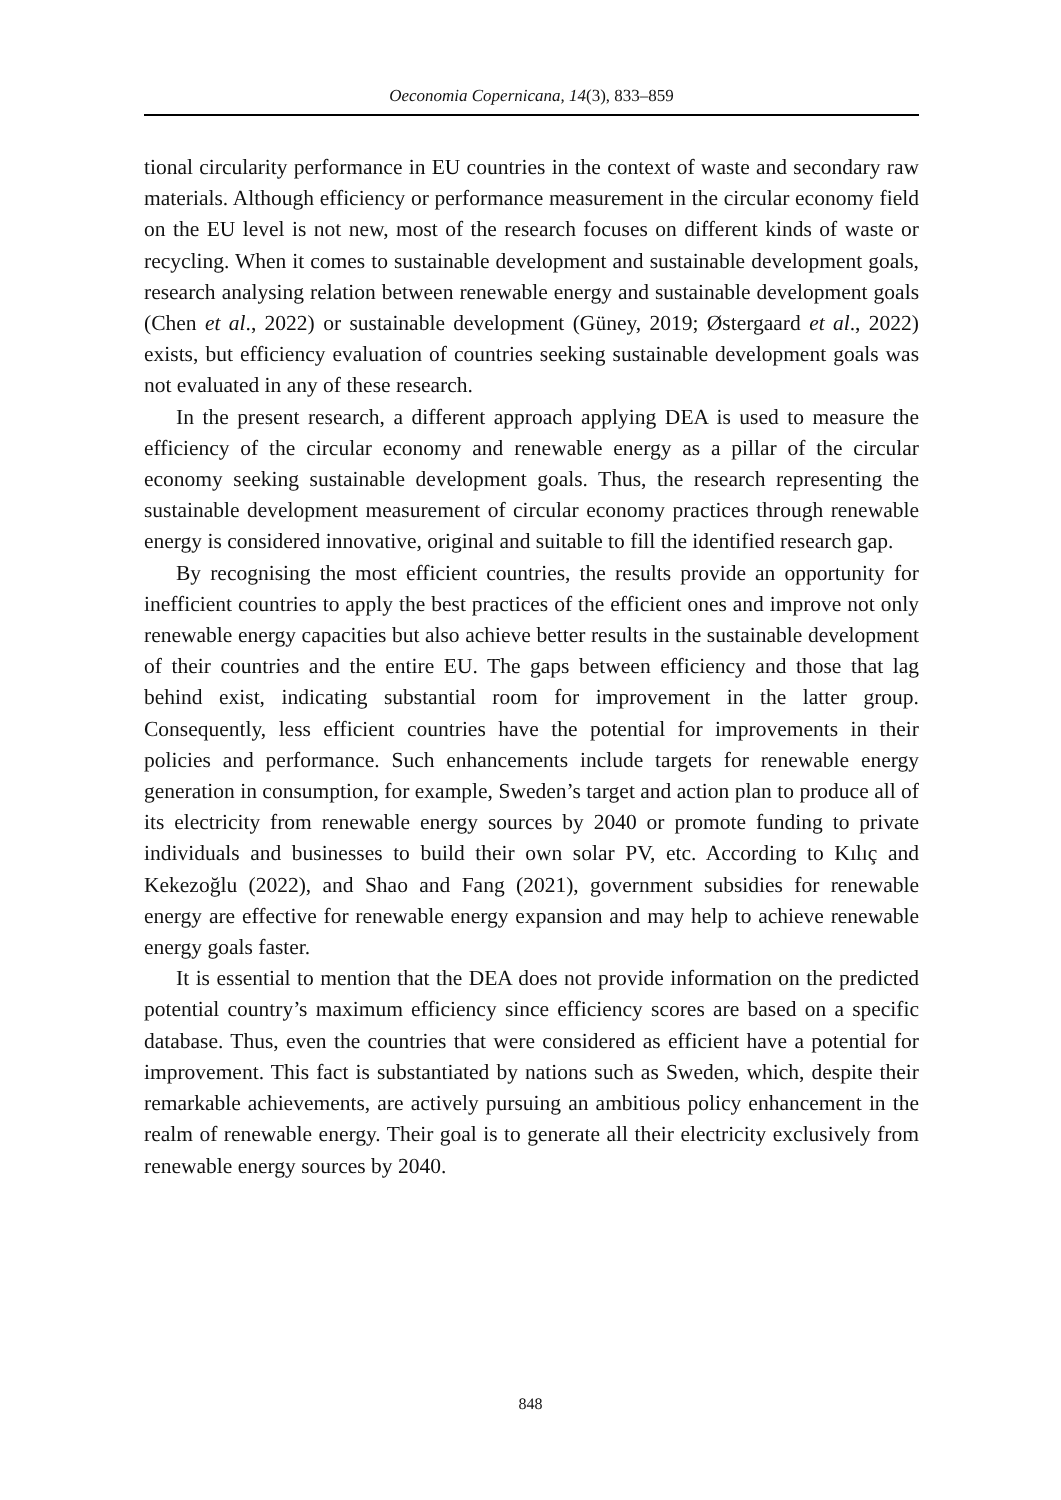Oeconomia Copernicana, 14(3), 833–859
tional circularity performance in EU countries in the context of waste and secondary raw materials. Although efficiency or performance measurement in the circular economy field on the EU level is not new, most of the research focuses on different kinds of waste or recycling. When it comes to sustainable development and sustainable development goals, research analysing relation between renewable energy and sustainable development goals (Chen et al., 2022) or sustainable development (Güney, 2019; Østergaard et al., 2022) exists, but efficiency evaluation of countries seeking sustainable development goals was not evaluated in any of these research.
In the present research, a different approach applying DEA is used to measure the efficiency of the circular economy and renewable energy as a pillar of the circular economy seeking sustainable development goals. Thus, the research representing the sustainable development measurement of circular economy practices through renewable energy is considered innovative, original and suitable to fill the identified research gap.
By recognising the most efficient countries, the results provide an opportunity for inefficient countries to apply the best practices of the efficient ones and improve not only renewable energy capacities but also achieve better results in the sustainable development of their countries and the entire EU. The gaps between efficiency and those that lag behind exist, indicating substantial room for improvement in the latter group. Consequently, less efficient countries have the potential for improvements in their policies and performance. Such enhancements include targets for renewable energy generation in consumption, for example, Sweden’s target and action plan to produce all of its electricity from renewable energy sources by 2040 or promote funding to private individuals and businesses to build their own solar PV, etc. According to Kılıç and Kekezoğlu (2022), and Shao and Fang (2021), government subsidies for renewable energy are effective for renewable energy expansion and may help to achieve renewable energy goals faster.
It is essential to mention that the DEA does not provide information on the predicted potential country’s maximum efficiency since efficiency scores are based on a specific database. Thus, even the countries that were considered as efficient have a potential for improvement. This fact is substantiated by nations such as Sweden, which, despite their remarkable achievements, are actively pursuing an ambitious policy enhancement in the realm of renewable energy. Their goal is to generate all their electricity exclusively from renewable energy sources by 2040.
848